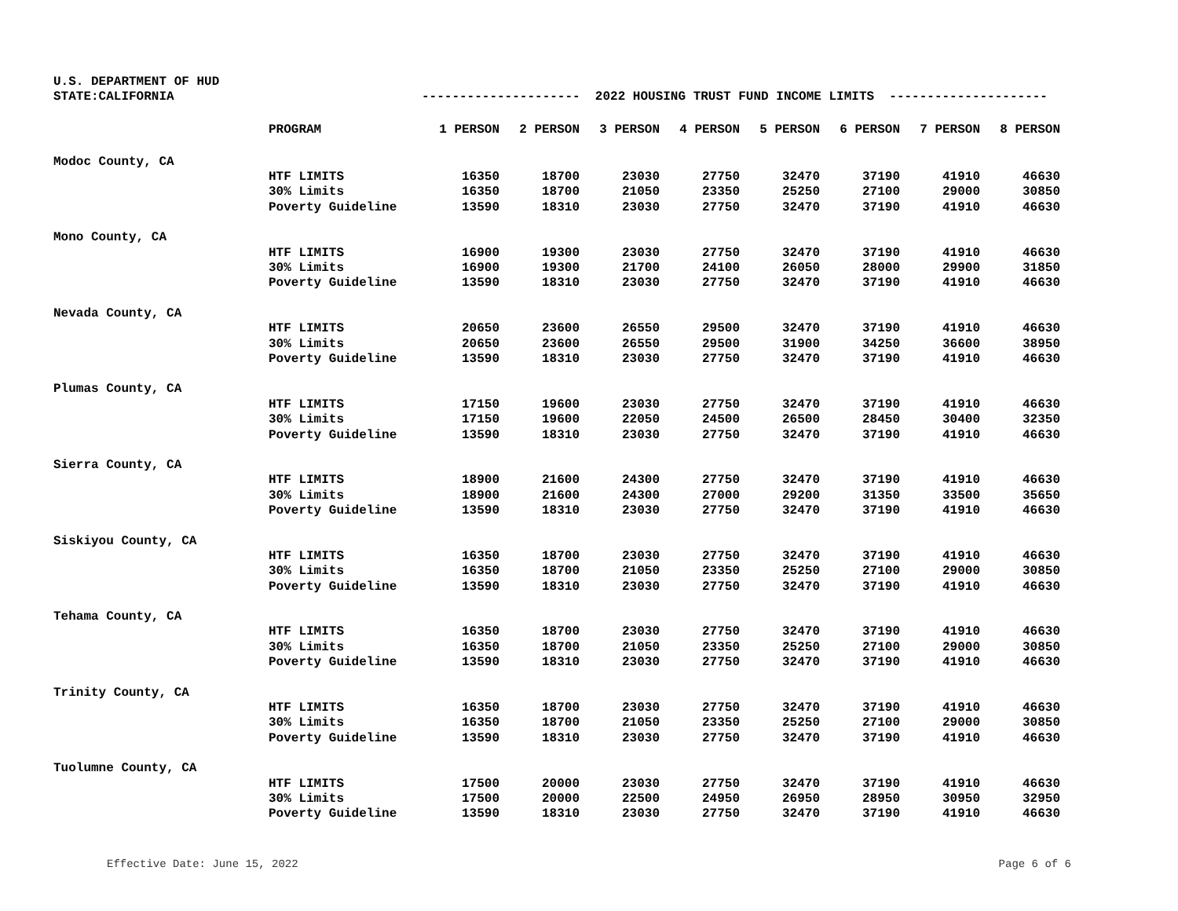U.S. DEPARTMENT OF HUD
STATE:CALIFORNIA
--------------------- 2022 HOUSING TRUST FUND INCOME LIMITS ---------------------
| | PROGRAM | 1 PERSON | 2 PERSON | 3 PERSON | 4 PERSON | 5 PERSON | 6 PERSON | 7 PERSON | 8 PERSON |
| --- | --- | --- | --- | --- | --- | --- | --- | --- | --- |
| Modoc County, CA | | | | | | | | | |
| | HTF LIMITS | 16350 | 18700 | 23030 | 27750 | 32470 | 37190 | 41910 | 46630 |
| | 30% Limits | 16350 | 18700 | 21050 | 23350 | 25250 | 27100 | 29000 | 30850 |
| | Poverty Guideline | 13590 | 18310 | 23030 | 27750 | 32470 | 37190 | 41910 | 46630 |
| Mono County, CA | | | | | | | | | |
| | HTF LIMITS | 16900 | 19300 | 23030 | 27750 | 32470 | 37190 | 41910 | 46630 |
| | 30% Limits | 16900 | 19300 | 21700 | 24100 | 26050 | 28000 | 29900 | 31850 |
| | Poverty Guideline | 13590 | 18310 | 23030 | 27750 | 32470 | 37190 | 41910 | 46630 |
| Nevada County, CA | | | | | | | | | |
| | HTF LIMITS | 20650 | 23600 | 26550 | 29500 | 32470 | 37190 | 41910 | 46630 |
| | 30% Limits | 20650 | 23600 | 26550 | 29500 | 31900 | 34250 | 36600 | 38950 |
| | Poverty Guideline | 13590 | 18310 | 23030 | 27750 | 32470 | 37190 | 41910 | 46630 |
| Plumas County, CA | | | | | | | | | |
| | HTF LIMITS | 17150 | 19600 | 23030 | 27750 | 32470 | 37190 | 41910 | 46630 |
| | 30% Limits | 17150 | 19600 | 22050 | 24500 | 26500 | 28450 | 30400 | 32350 |
| | Poverty Guideline | 13590 | 18310 | 23030 | 27750 | 32470 | 37190 | 41910 | 46630 |
| Sierra County, CA | | | | | | | | | |
| | HTF LIMITS | 18900 | 21600 | 24300 | 27750 | 32470 | 37190 | 41910 | 46630 |
| | 30% Limits | 18900 | 21600 | 24300 | 27000 | 29200 | 31350 | 33500 | 35650 |
| | Poverty Guideline | 13590 | 18310 | 23030 | 27750 | 32470 | 37190 | 41910 | 46630 |
| Siskiyou County, CA | | | | | | | | | |
| | HTF LIMITS | 16350 | 18700 | 23030 | 27750 | 32470 | 37190 | 41910 | 46630 |
| | 30% Limits | 16350 | 18700 | 21050 | 23350 | 25250 | 27100 | 29000 | 30850 |
| | Poverty Guideline | 13590 | 18310 | 23030 | 27750 | 32470 | 37190 | 41910 | 46630 |
| Tehama County, CA | | | | | | | | | |
| | HTF LIMITS | 16350 | 18700 | 23030 | 27750 | 32470 | 37190 | 41910 | 46630 |
| | 30% Limits | 16350 | 18700 | 21050 | 23350 | 25250 | 27100 | 29000 | 30850 |
| | Poverty Guideline | 13590 | 18310 | 23030 | 27750 | 32470 | 37190 | 41910 | 46630 |
| Trinity County, CA | | | | | | | | | |
| | HTF LIMITS | 16350 | 18700 | 23030 | 27750 | 32470 | 37190 | 41910 | 46630 |
| | 30% Limits | 16350 | 18700 | 21050 | 23350 | 25250 | 27100 | 29000 | 30850 |
| | Poverty Guideline | 13590 | 18310 | 23030 | 27750 | 32470 | 37190 | 41910 | 46630 |
| Tuolumne County, CA | | | | | | | | | |
| | HTF LIMITS | 17500 | 20000 | 23030 | 27750 | 32470 | 37190 | 41910 | 46630 |
| | 30% Limits | 17500 | 20000 | 22500 | 24950 | 26950 | 28950 | 30950 | 32950 |
| | Poverty Guideline | 13590 | 18310 | 23030 | 27750 | 32470 | 37190 | 41910 | 46630 |
Effective Date: June 15, 2022 Page 6 of 6